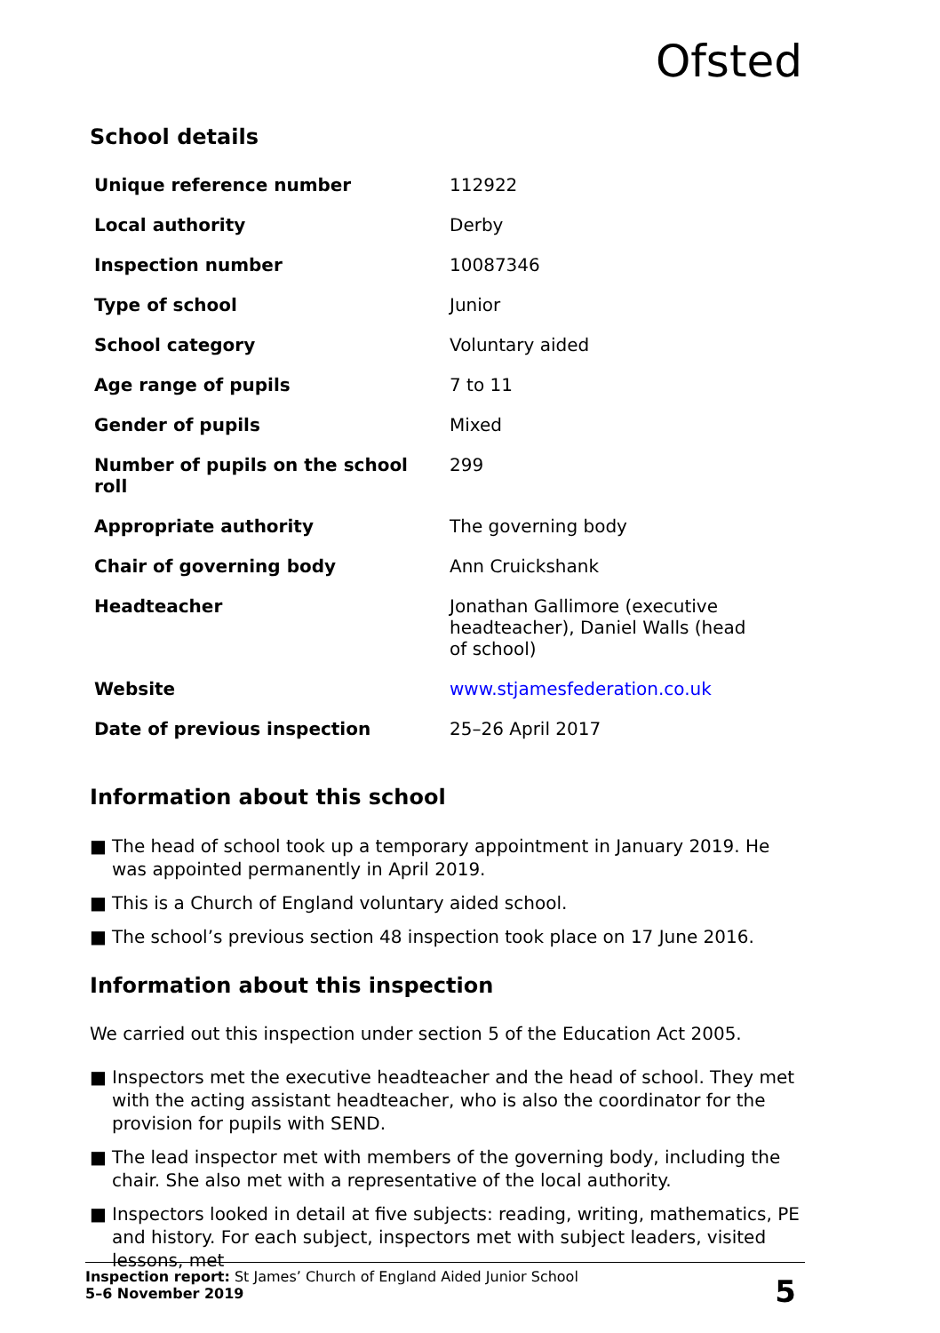Ofsted
School details
| Unique reference number | 112922 |
| Local authority | Derby |
| Inspection number | 10087346 |
| Type of school | Junior |
| School category | Voluntary aided |
| Age range of pupils | 7 to 11 |
| Gender of pupils | Mixed |
| Number of pupils on the school roll | 299 |
| Appropriate authority | The governing body |
| Chair of governing body | Ann Cruickshank |
| Headteacher | Jonathan Gallimore (executive headteacher), Daniel Walls (head of school) |
| Website | www.stjamesfederation.co.uk |
| Date of previous inspection | 25–26 April 2017 |
Information about this school
■ The head of school took up a temporary appointment in January 2019. He was appointed permanently in April 2019.
■ This is a Church of England voluntary aided school.
■ The school’s previous section 48 inspection took place on 17 June 2016.
Information about this inspection
We carried out this inspection under section 5 of the Education Act 2005.
■ Inspectors met the executive headteacher and the head of school. They met with the acting assistant headteacher, who is also the coordinator for the provision for pupils with SEND.
■ The lead inspector met with members of the governing body, including the chair. She also met with a representative of the local authority.
■ Inspectors looked in detail at five subjects: reading, writing, mathematics, PE and history. For each subject, inspectors met with subject leaders, visited lessons, met
Inspection report: St James’ Church of England Aided Junior School
5–6 November 2019
5